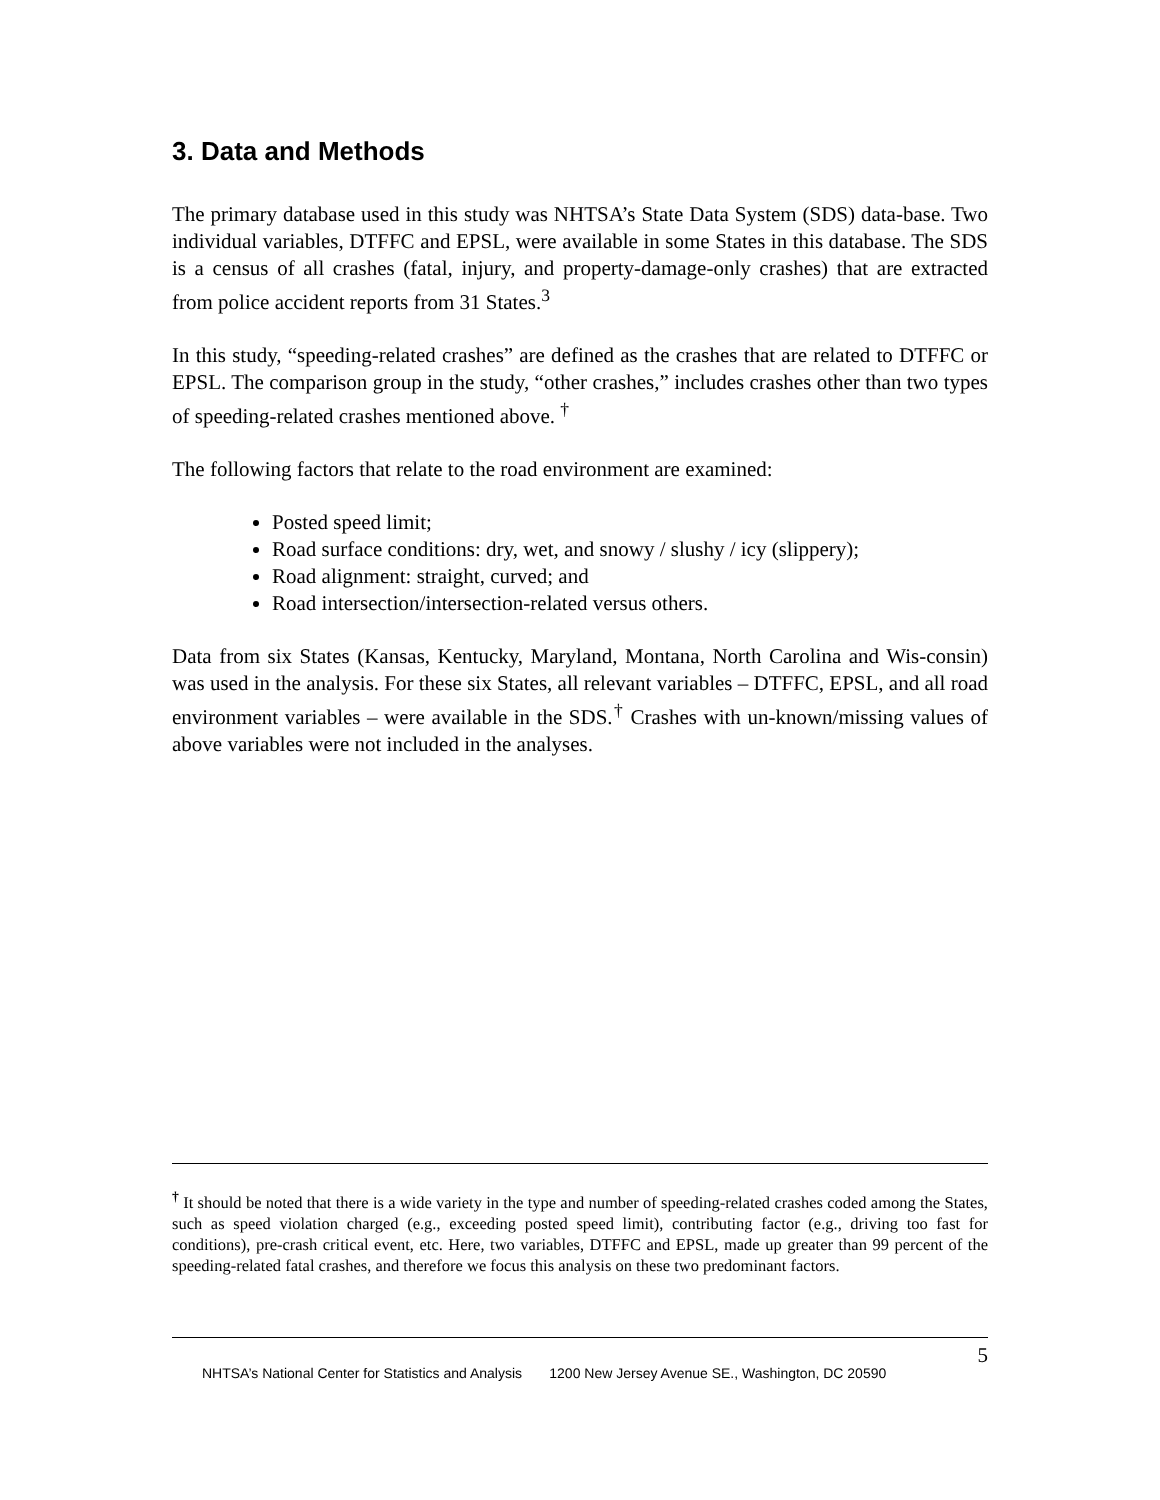3. Data and Methods
The primary database used in this study was NHTSA’s State Data System (SDS) data-base. Two individual variables, DTFFC and EPSL, were available in some States in this database. The SDS is a census of all crashes (fatal, injury, and property-damage-only crashes) that are extracted from police accident reports from 31 States.<sup>3</sup>
In this study, “speeding-related crashes” are defined as the crashes that are related to DTFFC or EPSL. The comparison group in the study, “other crashes,” includes crashes other than two types of speeding-related crashes mentioned above. <sup>†</sup>
The following factors that relate to the road environment are examined:
Posted speed limit;
Road surface conditions: dry, wet, and snowy / slushy / icy (slippery);
Road alignment: straight, curved; and
Road intersection/intersection-related versus others.
Data from six States (Kansas, Kentucky, Maryland, Montana, North Carolina and Wis-consin) was used in the analysis. For these six States, all relevant variables – DTFFC, EPSL, and all road environment variables – were available in the SDS.<sup>†</sup> Crashes with un-known/missing values of above variables were not included in the analyses.
<sup>†</sup> It should be noted that there is a wide variety in the type and number of speeding-related crashes coded among the States, such as speed violation charged (e.g., exceeding posted speed limit), contributing factor (e.g., driving too fast for conditions), pre-crash critical event, etc. Here, two variables, DTFFC and EPSL, made up greater than 99 percent of the speeding-related fatal crashes, and therefore we focus this analysis on these two predominant factors.
NHTSA’s National Center for Statistics and Analysis 1200 New Jersey Avenue SE., Washington, DC 20590
5